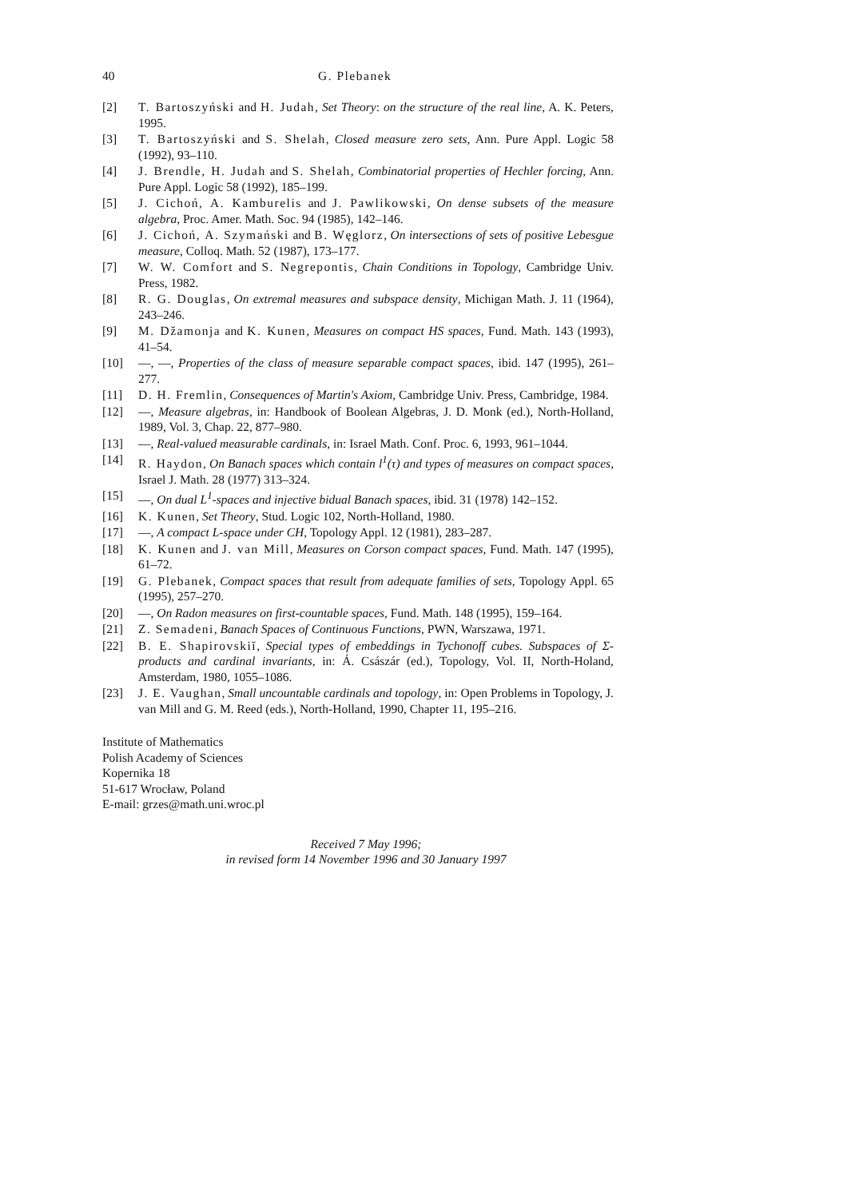40 G. Plebanek
[2] T. Bartoszyński and H. Judah, Set Theory: on the structure of the real line, A. K. Peters, 1995.
[3] T. Bartoszyński and S. Shelah, Closed measure zero sets, Ann. Pure Appl. Logic 58 (1992), 93–110.
[4] J. Brendle, H. Judah and S. Shelah, Combinatorial properties of Hechler forcing, Ann. Pure Appl. Logic 58 (1992), 185–199.
[5] J. Cichoń, A. Kamburelis and J. Pawlikowski, On dense subsets of the measure algebra, Proc. Amer. Math. Soc. 94 (1985), 142–146.
[6] J. Cichoń, A. Szymański and B. Węglorz, On intersections of sets of positive Lebesgue measure, Colloq. Math. 52 (1987), 173–177.
[7] W. W. Comfort and S. Negrepontis, Chain Conditions in Topology, Cambridge Univ. Press, 1982.
[8] R. G. Douglas, On extremal measures and subspace density, Michigan Math. J. 11 (1964), 243–246.
[9] M. Džamonja and K. Kunen, Measures on compact HS spaces, Fund. Math. 143 (1993), 41–54.
[10] —, —, Properties of the class of measure separable compact spaces, ibid. 147 (1995), 261–277.
[11] D. H. Fremlin, Consequences of Martin's Axiom, Cambridge Univ. Press, Cambridge, 1984.
[12] —, Measure algebras, in: Handbook of Boolean Algebras, J. D. Monk (ed.), North-Holland, 1989, Vol. 3, Chap. 22, 877–980.
[13] —, Real-valued measurable cardinals, in: Israel Math. Conf. Proc. 6, 1993, 961–1044.
[14] R. Haydon, On Banach spaces which contain l<sup>1</sup>(τ) and types of measures on compact spaces, Israel J. Math. 28 (1977) 313–324.
[15] —, On dual L<sup>1</sup>-spaces and injective bidual Banach spaces, ibid. 31 (1978) 142–152.
[16] K. Kunen, Set Theory, Stud. Logic 102, North-Holland, 1980.
[17] —, A compact L-space under CH, Topology Appl. 12 (1981), 283–287.
[18] K. Kunen and J. van Mill, Measures on Corson compact spaces, Fund. Math. 147 (1995), 61–72.
[19] G. Plebanek, Compact spaces that result from adequate families of sets, Topology Appl. 65 (1995), 257–270.
[20] —, On Radon measures on first-countable spaces, Fund. Math. 148 (1995), 159–164.
[21] Z. Semadeni, Banach Spaces of Continuous Functions, PWN, Warszawa, 1971.
[22] B. E. Shapirovskiĭ, Special types of embeddings in Tychonoff cubes. Subspaces of Σ-products and cardinal invariants, in: Á. Császár (ed.), Topology, Vol. II, North-Holand, Amsterdam, 1980, 1055–1086.
[23] J. E. Vaughan, Small uncountable cardinals and topology, in: Open Problems in Topology, J. van Mill and G. M. Reed (eds.), North-Holland, 1990, Chapter 11, 195–216.
Institute of Mathematics
Polish Academy of Sciences
Kopernika 18
51-617 Wrocław, Poland
E-mail: grzes@math.uni.wroc.pl
Received 7 May 1996;
in revised form 14 November 1996 and 30 January 1997